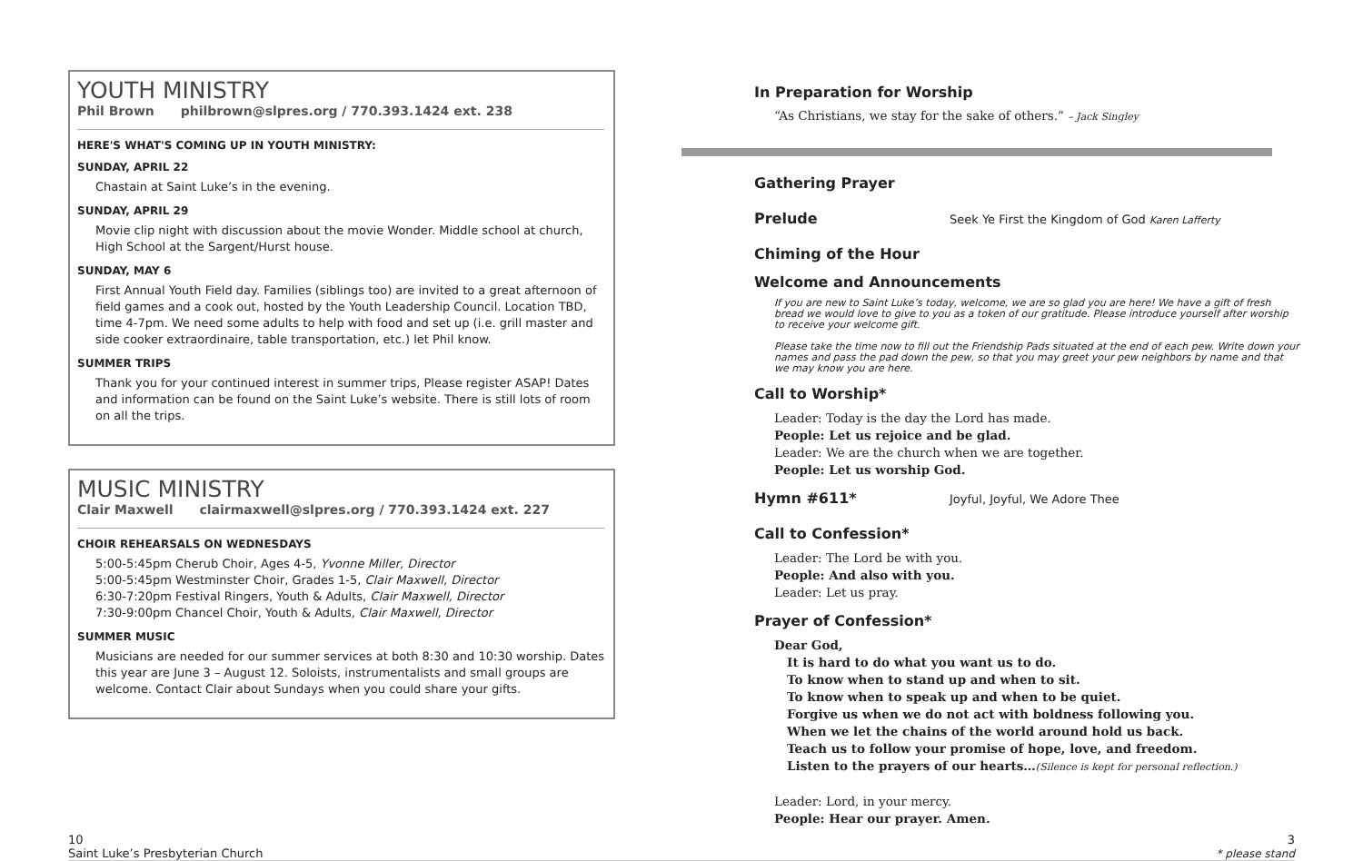YOUTH MINISTRY
Phil Brown philbrown@slpres.org / 770.393.1424 ext. 238
HERE'S WHAT'S COMING UP IN YOUTH MINISTRY:
SUNDAY, APRIL 22
Chastain at Saint Luke’s in the evening.
SUNDAY, APRIL 29
Movie clip night with discussion about the movie Wonder. Middle school at church, High School at the Sargent/Hurst house.
SUNDAY, MAY 6
First Annual Youth Field day. Families (siblings too) are invited to a great afternoon of field games and a cook out, hosted by the Youth Leadership Council. Location TBD, time 4-7pm. We need some adults to help with food and set up (i.e. grill master and side cooker extraordinaire, table transportation, etc.) let Phil know.
SUMMER TRIPS
Thank you for your continued interest in summer trips, Please register ASAP! Dates and information can be found on the Saint Luke’s website. There is still lots of room on all the trips.
MUSIC MINISTRY
Clair Maxwell clairmaxwell@slpres.org / 770.393.1424 ext. 227
CHOIR REHEARSALS ON WEDNESDAYS
5:00-5:45pm Cherub Choir, Ages 4-5, Yvonne Miller, Director
5:00-5:45pm Westminster Choir, Grades 1-5, Clair Maxwell, Director
6:30-7:20pm Festival Ringers, Youth & Adults, Clair Maxwell, Director
7:30-9:00pm Chancel Choir, Youth & Adults, Clair Maxwell, Director
SUMMER MUSIC
Musicians are needed for our summer services at both 8:30 and 10:30 worship. Dates this year are June 3 – August 12. Soloists, instrumentalists and small groups are welcome. Contact Clair about Sundays when you could share your gifts.
In Preparation for Worship
“As Christians, we stay for the sake of others.” – Jack Singley
Gathering Prayer
Prelude
Seek Ye First the Kingdom of God Karen Lafferty
Chiming of the Hour
Welcome and Announcements
If you are new to Saint Luke’s today, welcome, we are so glad you are here! We have a gift of fresh bread we would love to give to you as a token of our gratitude. Please introduce yourself after worship to receive your welcome gift.
Please take the time now to fill out the Friendship Pads situated at the end of each pew. Write down your names and pass the pad down the pew, so that you may greet your pew neighbors by name and that we may know you are here.
Call to Worship*
Leader: Today is the day the Lord has made.
People: Let us rejoice and be glad.
Leader: We are the church when we are together.
People: Let us worship God.
Hymn #611*
Joyful, Joyful, We Adore Thee
Call to Confession*
Leader: The Lord be with you.
People: And also with you.
Leader: Let us pray.
Prayer of Confession*
Dear God,
It is hard to do what you want us to do.
To know when to stand up and when to sit.
To know when to speak up and when to be quiet.
Forgive us when we do not act with boldness following you.
When we let the chains of the world around hold us back.
Teach us to follow your promise of hope, love, and freedom.
Listen to the prayers of our hearts…(Silence is kept for personal reflection.)
Leader: Lord, in your mercy.
People: Hear our prayer. Amen.
10
Saint Luke’s Presbyterian Church
3
* please stand